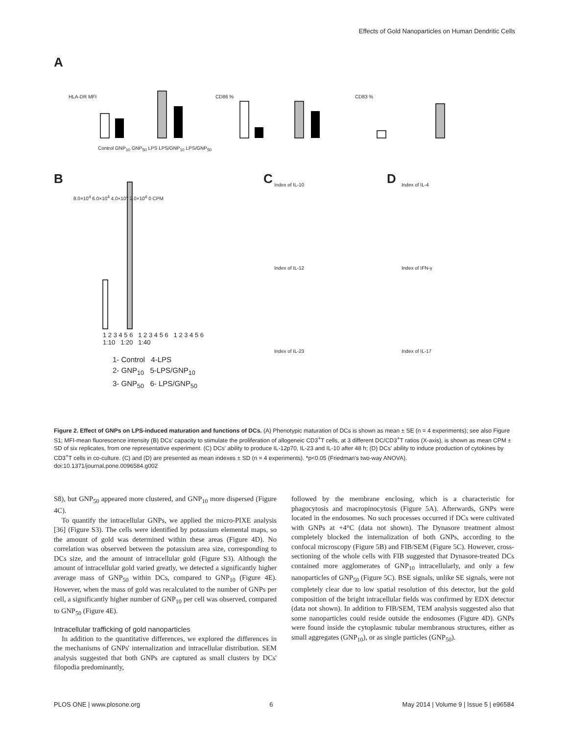Effects of Gold Nanoparticles on Human Dendritic Cells
A
HLA-DR MFI CD86 % CD83 %
Control GNP<sub>10</sub> GNP<sub>50</sub> LPS LPS/GNP<sub>10</sub> LPS/GNP<sub>50</sub>
B
8.0×10<sup>4</sup> 6.0×10<sup>4</sup> 4.0×10<sup>4</sup> 2.0×10<sup>4</sup> 0 CPM
1 2 3 4 5 6 1 2 3 4 5 6 1 2 3 4 5 6
1:10 1:20 1:40
1- Control 4-LPS
2- GNP<sub>10</sub> 5-LPS/GNP<sub>10</sub>
3- GNP<sub>50</sub> 6- LPS/GNP<sub>50</sub>
C Index of IL-10
Index of IL-12
Index of IL-23
D Index of IL-4
Index of IFN-γ
Index of IL-17
Figure 2. Effect of GNPs on LPS-induced maturation and functions of DCs. (A) Phenotypic maturation of DCs is shown as mean ± SE (n = 4 experiments); see also Figure S1; MFI-mean fluorescence intensity (B) DCs' capacity to stimulate the proliferation of allogeneic CD3<sup>+</sup>T cells, at 3 different DC/CD3<sup>+</sup>T ratios (X-axis), is shown as mean CPM ± SD of six replicates, from one representative experiment. (C) DCs' ability to produce IL-12p70, IL-23 and IL-10 after 48 h; (D) DCs' ability to induce production of cytokines by CD3<sup>+</sup>T cells in co-culture. (C) and (D) are presented as mean indexes ± SD (n = 4 experiments). *p<0.05 (Friedman's two-way ANOVA).
doi:10.1371/journal.pone.0096584.g002
S8), but GNP<sub>50</sub> appeared more clustered, and GNP<sub>10</sub> more dispersed (Figure 4C).
To quantify the intracellular GNPs, we applied the micro-PIXE analysis [36] (Figure S3). The cells were identified by potassium elemental maps, so the amount of gold was determined within these areas (Figure 4D). No correlation was observed between the potassium area size, corresponding to DCs size, and the amount of intracellular gold (Figure S3). Although the amount of intracellular gold varied greatly, we detected a significantly higher average mass of GNP<sub>50</sub> within DCs, compared to GNP<sub>10</sub> (Figure 4E). However, when the mass of gold was recalculated to the number of GNPs per cell, a significantly higher number of GNP<sub>10</sub> per cell was observed, compared to GNP<sub>50</sub> (Figure 4E).
Intracellular trafficking of gold nanoparticles
In addition to the quantitative differences, we explored the differences in the mechanisms of GNPs' internalization and intracellular distribution. SEM analysis suggested that both GNPs are captured as small clusters by DCs' filopodia predominantly,
followed by the membrane enclosing, which is a characteristic for phagocytosis and macropinocytosis (Figure 5A). Afterwards, GNPs were located in the endosomes. No such processes occurred if DCs were cultivated with GNPs at +4°C (data not shown). The Dynasore treatment almost completely blocked the internalization of both GNPs, according to the confocal microscopy (Figure 5B) and FIB/SEM (Figure 5C). However, cross-sectioning of the whole cells with FIB suggested that Dynasore-treated DCs contained more agglomerates of GNP<sub>10</sub> intracellularly, and only a few nanoparticles of GNP<sub>50</sub> (Figure 5C). BSE signals, unlike SE signals, were not completely clear due to low spatial resolution of this detector, but the gold composition of the bright intracellular fields was confirmed by EDX detector (data not shown). In addition to FIB/SEM, TEM analysis suggested also that some nanoparticles could reside outside the endosomes (Figure 4D). GNPs were found inside the cytoplasmic tubular membranous structures, either as small aggregates (GNP<sub>10</sub>), or as single particles (GNP<sub>50</sub>).
PLOS ONE | www.plosone.org 6 May 2014 | Volume 9 | Issue 5 | e96584